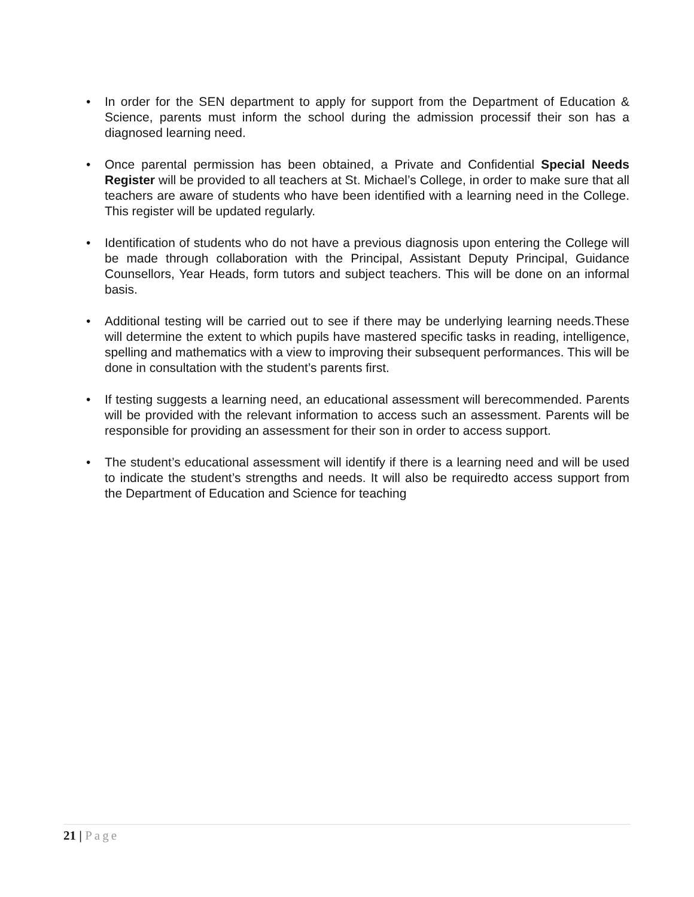• In order for the SEN department to apply for support from the Department of Education & Science, parents must inform the school during the admission processif their son has a diagnosed learning need.
• Once parental permission has been obtained, a Private and Confidential Special Needs Register will be provided to all teachers at St. Michael’s College, in order to make sure that all teachers are aware of students who have been identified with a learning need in the College. This register will be updated regularly.
• Identification of students who do not have a previous diagnosis upon entering the College will be made through collaboration with the Principal, Assistant Deputy Principal, Guidance Counsellors, Year Heads, form tutors and subject teachers. This will be done on an informal basis.
• Additional testing will be carried out to see if there may be underlying learning needs.These will determine the extent to which pupils have mastered specific tasks in reading, intelligence, spelling and mathematics with a view to improving their subsequent performances. This will be done in consultation with the student’s parents first.
• If testing suggests a learning need, an educational assessment will berecommended. Parents will be provided with the relevant information to access such an assessment. Parents will be responsible for providing an assessment for their son in order to access support.
• The student’s educational assessment will identify if there is a learning need and will be used to indicate the student’s strengths and needs. It will also be requiredto access support from the Department of Education and Science for teaching
21 | Page